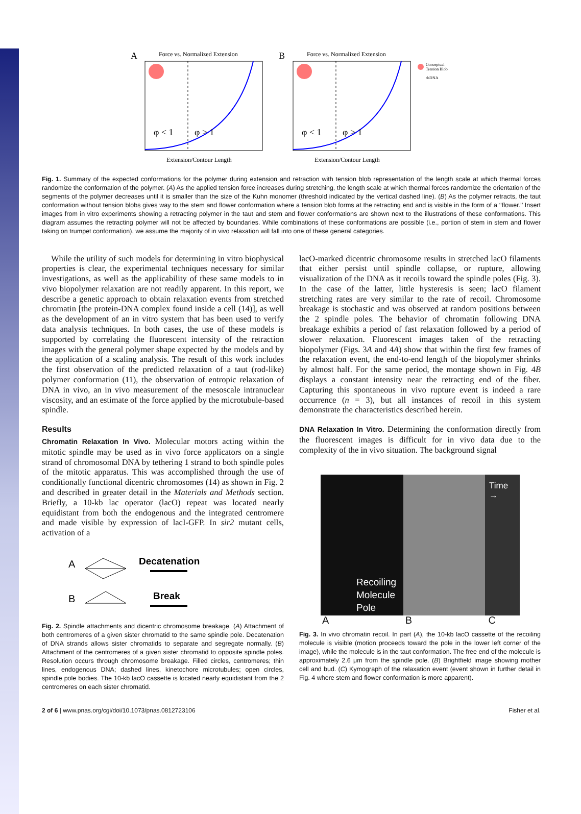A
Force vs. Normalized Extension
φ < 1
φ > 1
Extension/Contour Length
B
Force vs. Normalized Extension
φ < 1
φ > 1
Extension/Contour Length
Conceptual
Tension Blob
dsDNA
Fig. 1. Summary of the expected conformations for the polymer during extension and retraction with tension blob representation of the length scale at which thermal forces randomize the conformation of the polymer. (A) As the applied tension force increases during stretching, the length scale at which thermal forces randomize the orientation of the segments of the polymer decreases until it is smaller than the size of the Kuhn monomer (threshold indicated by the vertical dashed line). (B) As the polymer retracts, the taut conformation without tension blobs gives way to the stem and flower conformation where a tension blob forms at the retracting end and is visible in the form of a ‘‘flower.’’ Insert images from in vitro experiments showing a retracting polymer in the taut and stem and flower conformations are shown next to the illustrations of these conformations. This diagram assumes the retracting polymer will not be affected by boundaries. While combinations of these conformations are possible (i.e., portion of stem in stem and flower taking on trumpet conformation), we assume the majority of in vivo relaxation will fall into one of these general categories.
While the utility of such models for determining in vitro biophysical properties is clear, the experimental techniques necessary for similar investigations, as well as the applicability of these same models to in vivo biopolymer relaxation are not readily apparent. In this report, we describe a genetic approach to obtain relaxation events from stretched chromatin [the protein-DNA complex found inside a cell (14)], as well as the development of an in vitro system that has been used to verify data analysis techniques. In both cases, the use of these models is supported by correlating the fluorescent intensity of the retraction images with the general polymer shape expected by the models and by the application of a scaling analysis. The result of this work includes the first observation of the predicted relaxation of a taut (rod-like) polymer conformation (11), the observation of entropic relaxation of DNA in vivo, an in vivo measurement of the mesoscale intranuclear viscosity, and an estimate of the force applied by the microtubule-based spindle.
Results
Chromatin Relaxation In Vivo. Molecular motors acting within the mitotic spindle may be used as in vivo force applicators on a single strand of chromosomal DNA by tethering 1 strand to both spindle poles of the mitotic apparatus. This was accomplished through the use of conditionally functional dicentric chromosomes (14) as shown in Fig. 2 and described in greater detail in the Materials and Methods section. Briefly, a 10-kb lac operator (lacO) repeat was located nearly equidistant from both the endogenous and the integrated centromere and made visible by expression of lacI-GFP. In sir2 mutant cells, activation of a
A
Decatenation
B
Break
Fig. 2. Spindle attachments and dicentric chromosome breakage. (A) Attachment of both centromeres of a given sister chromatid to the same spindle pole. Decatenation of DNA strands allows sister chromatids to separate and segregate normally. (B) Attachment of the centromeres of a given sister chromatid to opposite spindle poles. Resolution occurs through chromosome breakage. Filled circles, centromeres; thin lines, endogenous DNA; dashed lines, kinetochore microtubules; open circles, spindle pole bodies. The 10-kb lacO cassette is located nearly equidistant from the 2 centromeres on each sister chromatid.
lacO-marked dicentric chromosome results in stretched lacO filaments that either persist until spindle collapse, or rupture, allowing visualization of the DNA as it recoils toward the spindle poles (Fig. 3). In the case of the latter, little hysteresis is seen; lacO filament stretching rates are very similar to the rate of recoil. Chromosome breakage is stochastic and was observed at random positions between the 2 spindle poles. The behavior of chromatin following DNA breakage exhibits a period of fast relaxation followed by a period of slower relaxation. Fluorescent images taken of the retracting biopolymer (Figs. 3A and 4A) show that within the first few frames of the relaxation event, the end-to-end length of the biopolymer shrinks by almost half. For the same period, the montage shown in Fig. 4B displays a constant intensity near the retracting end of the fiber. Capturing this spontaneous in vivo rupture event is indeed a rare occurrence (n = 3), but all instances of recoil in this system demonstrate the characteristics described herein.
DNA Relaxation In Vitro. Determining the conformation directly from the fluorescent images is difficult for in vivo data due to the complexity of the in vivo situation. The background signal
Recoiling Molecule Pole
Time →
A B C
Fig. 3. In vivo chromatin recoil. In part (A), the 10-kb lacO cassette of the recoiling molecule is visible (motion proceeds toward the pole in the lower left corner of the image), while the molecule is in the taut conformation. The free end of the molecule is approximately 2.6 μm from the spindle pole. (B) Brightfield image showing mother cell and bud. (C) Kymograph of the relaxation event (event shown in further detail in Fig. 4 where stem and flower conformation is more apparent).
2 of 6 | www.pnas.org/cgi/doi/10.1073/pnas.0812723106 Fisher et al.